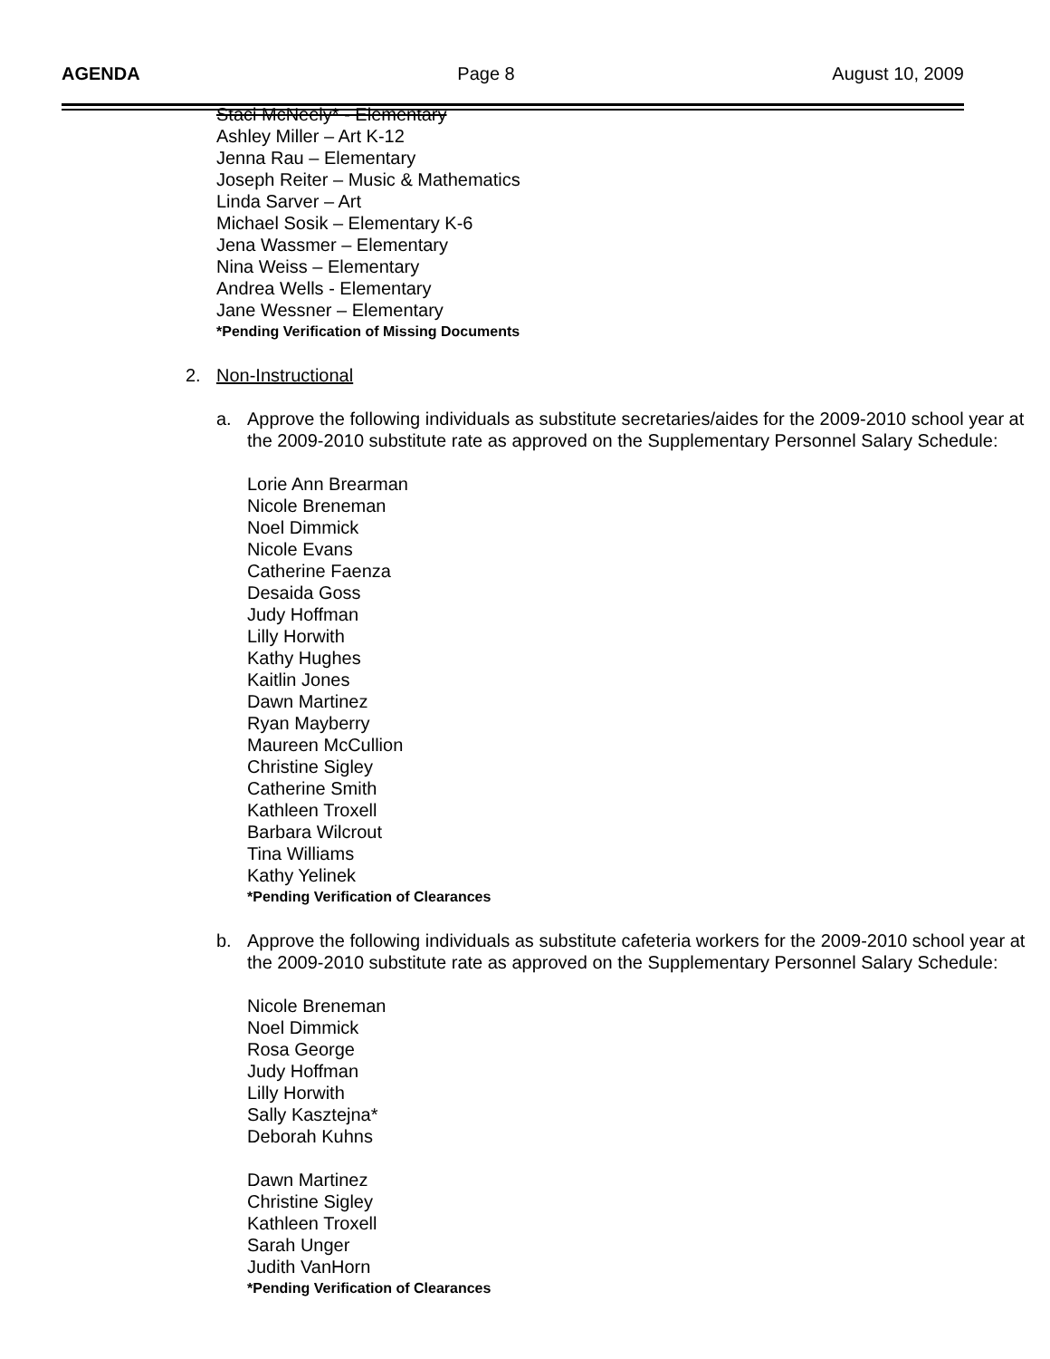AGENDA Page 8 August 10, 2009
Staci McNeely* - Elementary
Ashley Miller – Art K-12
Jenna Rau – Elementary
Joseph Reiter – Music & Mathematics
Linda Sarver – Art
Michael Sosik – Elementary K-6
Jena Wassmer – Elementary
Nina Weiss – Elementary
Andrea Wells - Elementary
Jane Wessner – Elementary
*Pending Verification of Missing Documents
2. Non-Instructional
a. Approve the following individuals as substitute secretaries/aides for the 2009-2010 school year at the 2009-2010 substitute rate as approved on the Supplementary Personnel Salary Schedule:
Lorie Ann Brearman
Nicole Breneman
Noel Dimmick
Nicole Evans
Catherine Faenza
Desaida Goss
Judy Hoffman
Lilly Horwith
Kathy Hughes
Kaitlin Jones
Dawn Martinez
Ryan Mayberry
Maureen McCullion
Christine Sigley
Catherine Smith
Kathleen Troxell
Barbara Wilcrout
Tina Williams
Kathy Yelinek
*Pending Verification of Clearances
b. Approve the following individuals as substitute cafeteria workers for the 2009-2010 school year at the 2009-2010 substitute rate as approved on the Supplementary Personnel Salary Schedule:
Nicole Breneman
Noel Dimmick
Rosa George
Judy Hoffman
Lilly Horwith
Sally Kasztejna*
Deborah Kuhns
Dawn Martinez
Christine Sigley
Kathleen Troxell
Sarah Unger
Judith VanHorn
*Pending Verification of Clearances